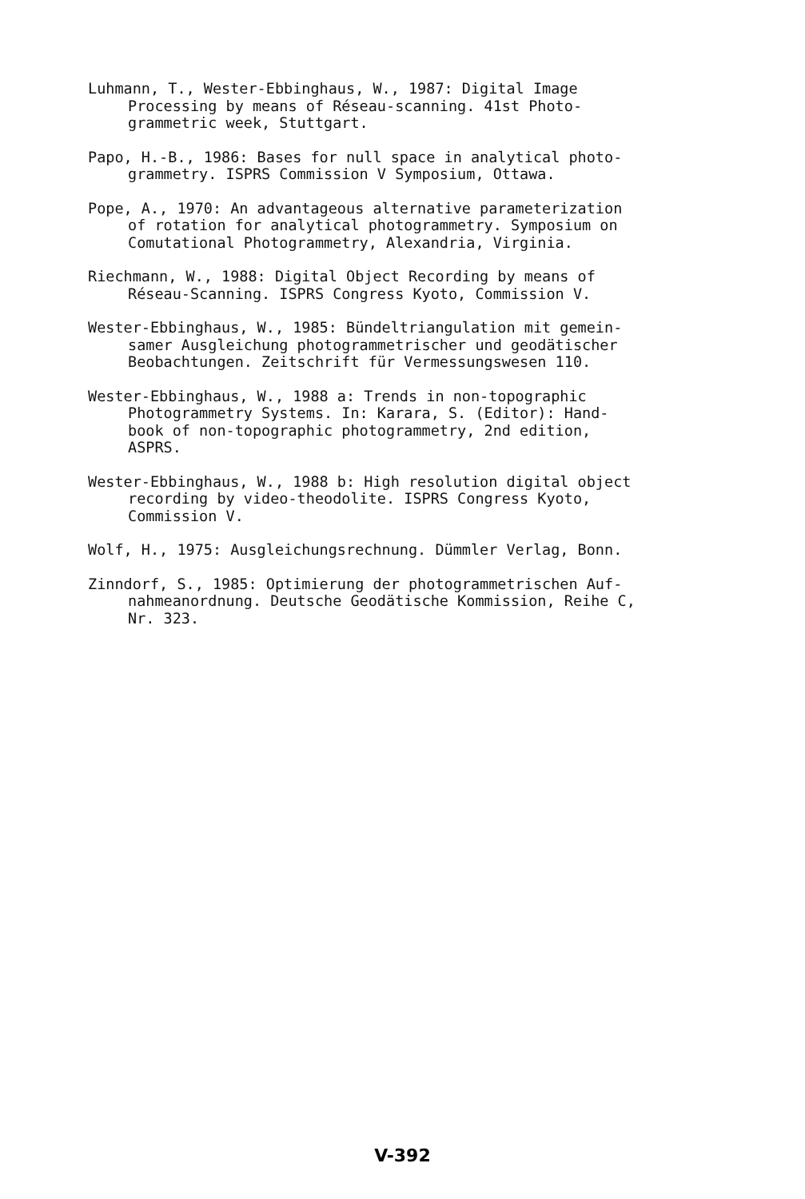Luhmann, T., Wester-Ebbinghaus, W., 1987: Digital Image
Processing by means of Réseau-scanning. 41st Photo-
grammetric week, Stuttgart.
Papo, H.-B., 1986: Bases for null space in analytical photo-
grammetry. ISPRS Commission V Symposium, Ottawa.
Pope, A., 1970: An advantageous alternative parameterization
of rotation for analytical photogrammetry. Symposium on
Comutational Photogrammetry, Alexandria, Virginia.
Riechmann, W., 1988: Digital Object Recording by means of
Réseau-Scanning. ISPRS Congress Kyoto, Commission V.
Wester-Ebbinghaus, W., 1985: Bündeltriangulation mit gemein-
samer Ausgleichung photogrammetrischer und geodätischer
Beobachtungen. Zeitschrift für Vermessungswesen 110.
Wester-Ebbinghaus, W., 1988 a: Trends in non-topographic
Photogrammetry Systems. In: Karara, S. (Editor): Hand-
book of non-topographic photogrammetry, 2nd edition,
ASPRS.
Wester-Ebbinghaus, W., 1988 b: High resolution digital object
recording by video-theodolite. ISPRS Congress Kyoto,
Commission V.
Wolf, H., 1975: Ausgleichungsrechnung. Dümmler Verlag, Bonn.
Zinndorf, S., 1985: Optimierung der photogrammetrischen Auf-
nahmeanordnung. Deutsche Geodätische Kommission, Reihe C,
Nr. 323.
V-392